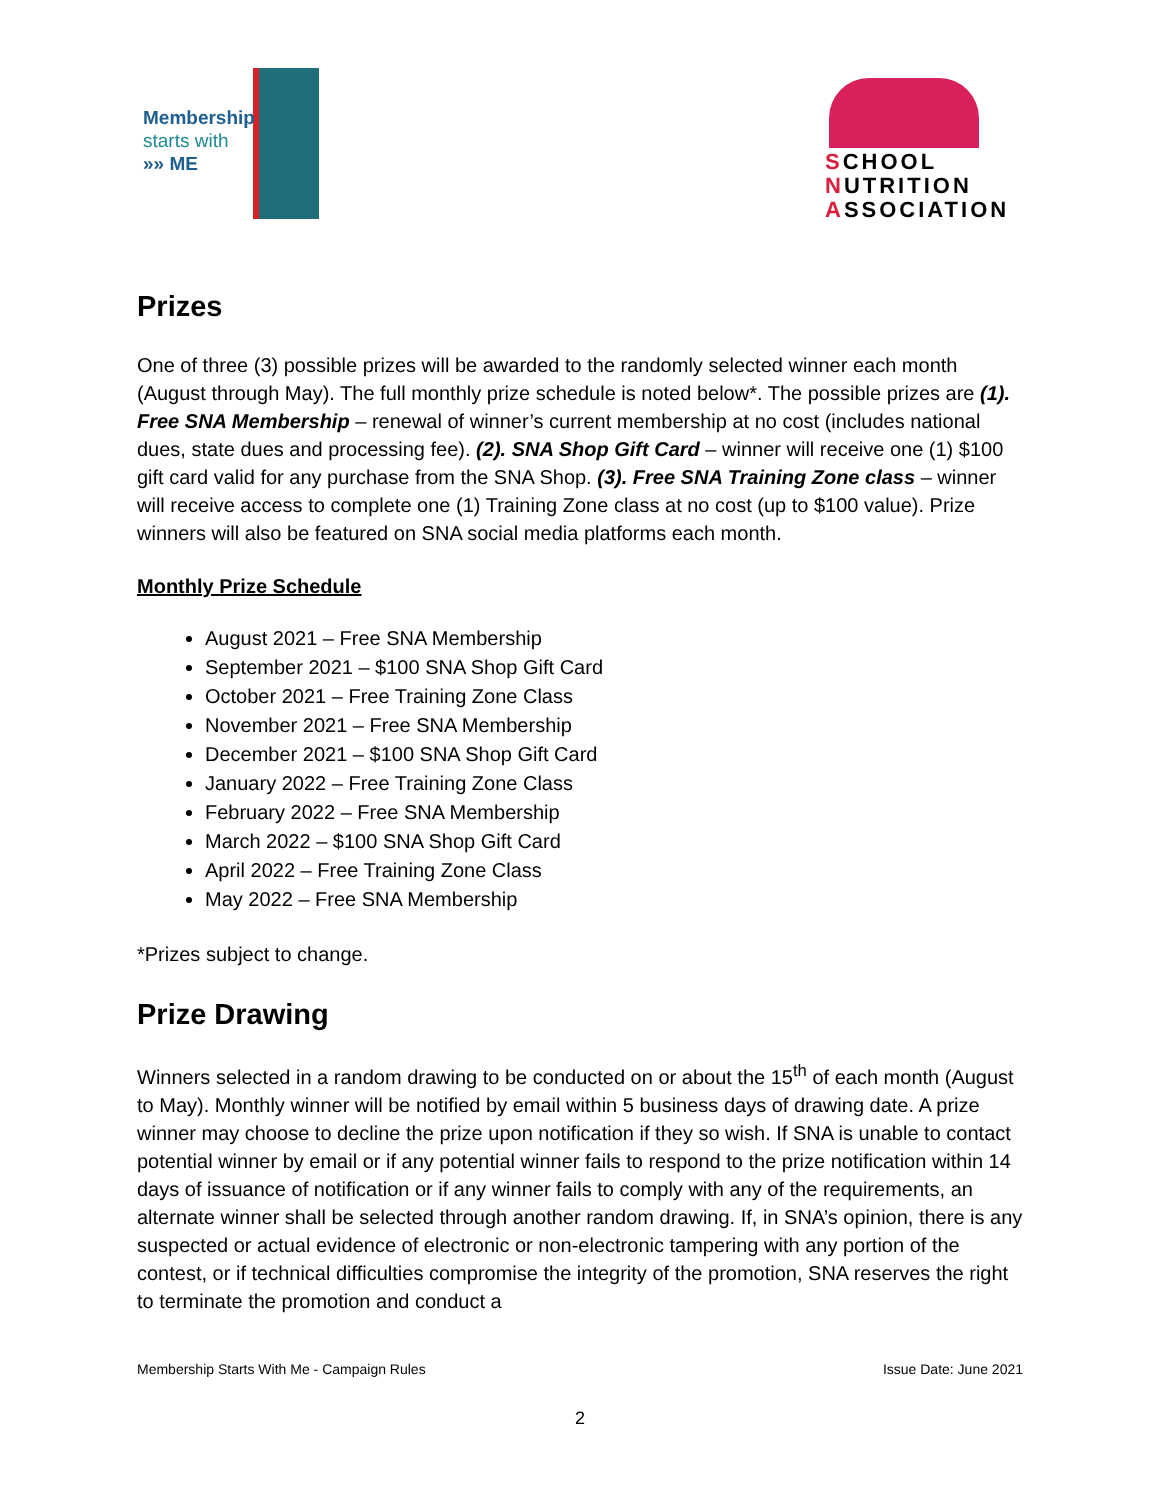Membership
starts with
»» ME
SCHOOL
NUTRITION
ASSOCIATION
Prizes
One of three (3) possible prizes will be awarded to the randomly selected winner each month (August through May). The full monthly prize schedule is noted below*. The possible prizes are (1). Free SNA Membership – renewal of winner’s current membership at no cost (includes national dues, state dues and processing fee). (2). SNA Shop Gift Card – winner will receive one (1) $100 gift card valid for any purchase from the SNA Shop. (3). Free SNA Training Zone class – winner will receive access to complete one (1) Training Zone class at no cost (up to $100 value). Prize winners will also be featured on SNA social media platforms each month.
Monthly Prize Schedule
August 2021 – Free SNA Membership
September 2021 – $100 SNA Shop Gift Card
October 2021 – Free Training Zone Class
November 2021 – Free SNA Membership
December 2021 – $100 SNA Shop Gift Card
January 2022 – Free Training Zone Class
February 2022 – Free SNA Membership
March 2022 – $100 SNA Shop Gift Card
April 2022 – Free Training Zone Class
May 2022 – Free SNA Membership
*Prizes subject to change.
Prize Drawing
Winners selected in a random drawing to be conducted on or about the 15<sup>th</sup> of each month (August to May). Monthly winner will be notified by email within 5 business days of drawing date. A prize winner may choose to decline the prize upon notification if they so wish. If SNA is unable to contact potential winner by email or if any potential winner fails to respond to the prize notification within 14 days of issuance of notification or if any winner fails to comply with any of the requirements, an alternate winner shall be selected through another random drawing. If, in SNA’s opinion, there is any suspected or actual evidence of electronic or non-electronic tampering with any portion of the contest, or if technical difficulties compromise the integrity of the promotion, SNA reserves the right to terminate the promotion and conduct a
Membership Starts With Me - Campaign Rules Issue Date: June 2021
2